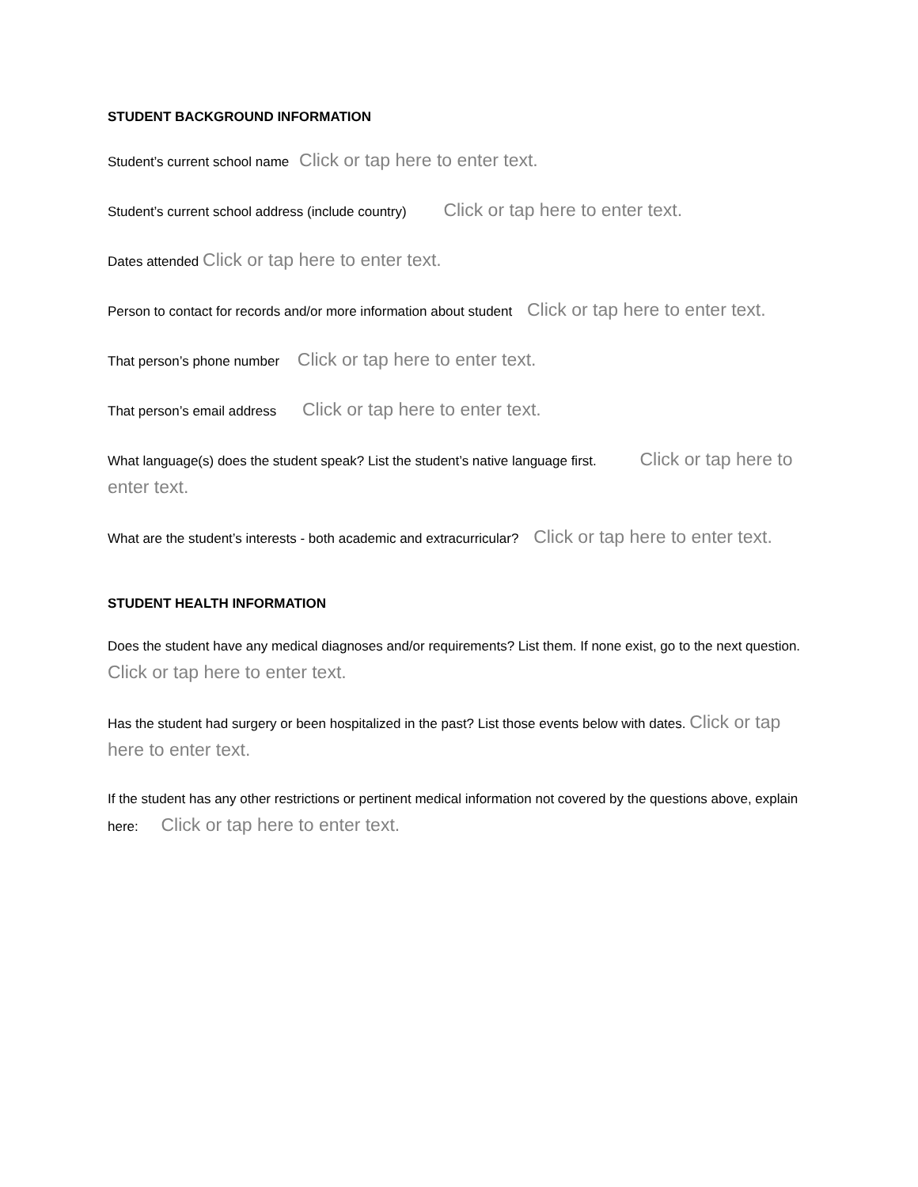STUDENT BACKGROUND INFORMATION
Student’s current school name Click or tap here to enter text.
Student’s current school address (include country) Click or tap here to enter text.
Dates attended Click or tap here to enter text.
Person to contact for records and/or more information about student Click or tap here to enter text.
That person’s phone number Click or tap here to enter text.
That person’s email address Click or tap here to enter text.
What language(s) does the student speak? List the student’s native language first. Click or tap here to enter text.
What are the student’s interests - both academic and extracurricular? Click or tap here to enter text.
STUDENT HEALTH INFORMATION
Does the student have any medical diagnoses and/or requirements? List them. If none exist, go to the next question. Click or tap here to enter text.
Has the student had surgery or been hospitalized in the past? List those events below with dates. Click or tap here to enter text.
If the student has any other restrictions or pertinent medical information not covered by the questions above, explain here: Click or tap here to enter text.